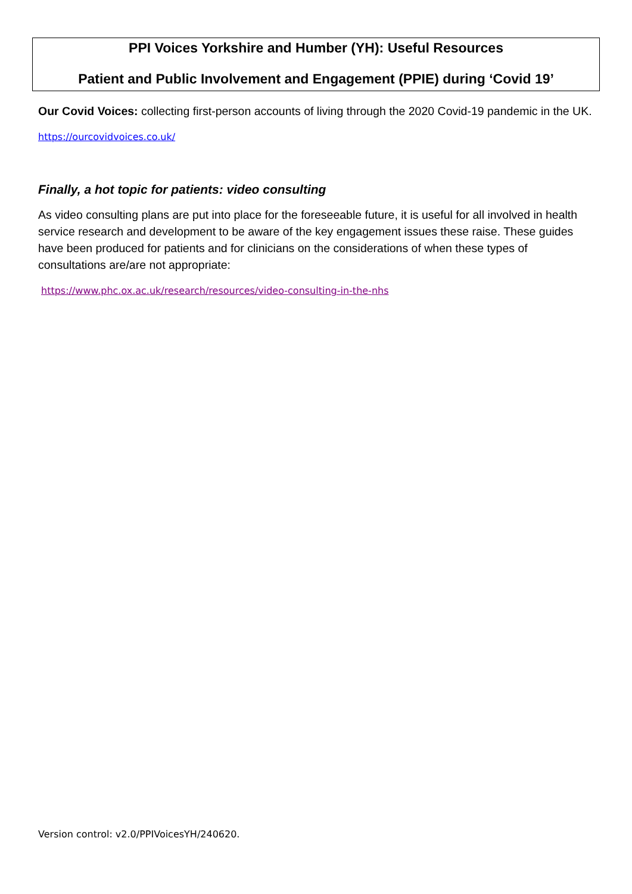PPI Voices Yorkshire and Humber (YH): Useful Resources
Patient and Public Involvement and Engagement (PPIE) during ‘Covid 19’
Our Covid Voices: collecting first-person accounts of living through the 2020 Covid-19 pandemic in the UK.
https://ourcovidvoices.co.uk/
Finally, a hot topic for patients: video consulting
As video consulting plans are put into place for the foreseeable future, it is useful for all involved in health service research and development to be aware of the key engagement issues these raise. These guides have been produced for patients and for clinicians on the considerations of when these types of consultations are/are not appropriate:
https://www.phc.ox.ac.uk/research/resources/video-consulting-in-the-nhs
Version control: v2.0/PPIVoicesYH/240620.